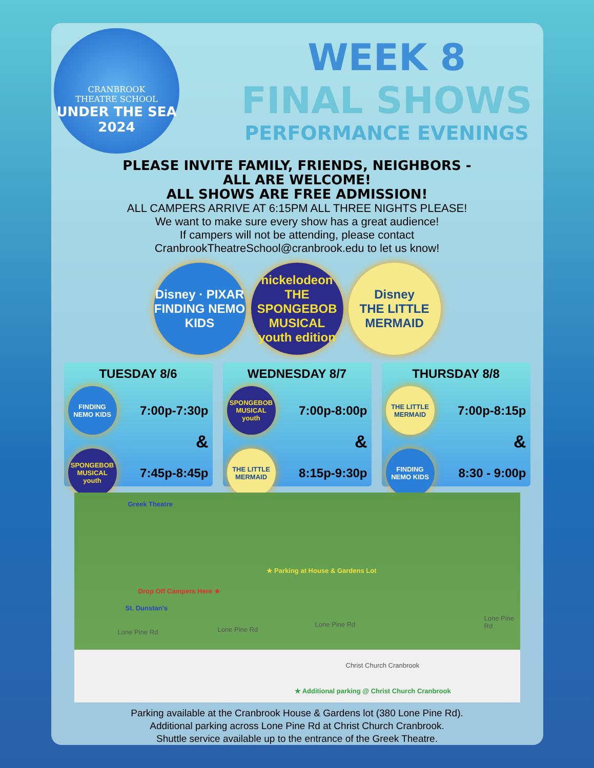CRANBROOK
THEATRE SCHOOL
UNDER THE SEA
2024
WEEK 8
FINAL SHOWS
PERFORMANCE EVENINGS
PLEASE INVITE FAMILY, FRIENDS, NEIGHBORS -
ALL ARE WELCOME!
ALL SHOWS ARE FREE ADMISSION!
ALL CAMPERS ARRIVE AT 6:15PM ALL THREE NIGHTS PLEASE!
We want to make sure every show has a great audience!
If campers will not be attending, please contact
CranbrookTheatreSchool@cranbrook.edu to let us know!
Disney · PIXAR
FINDING NEMO
KIDS
nickelodeon
THE SPONGEBOB MUSICAL
youth edition
Disney
THE LITTLE MERMAID
TUESDAY 8/6
FINDING NEMO KIDS
7:00p-7:30p
&
SPONGEBOB MUSICAL youth
7:45p-8:45p
WEDNESDAY 8/7
SPONGEBOB MUSICAL youth
7:00p-8:00p
&
THE LITTLE MERMAID
8:15p-9:30p
THURSDAY 8/8
THE LITTLE MERMAID
7:00p-8:15p
&
FINDING NEMO KIDS
8:30 - 9:00p
Greek Theatre
★ Parking at House & Gardens Lot
Drop Off Campers Here ★
St. Dunstan's
Lone Pine Rd Lone Pine Rd
Lone Pine Rd
Lone Pine Rd
Christ Church Cranbrook
★ Additional parking @ Christ Church Cranbrook
Parking available at the Cranbrook House & Gardens lot (380 Lone Pine Rd).
Additional parking across Lone Pine Rd at Christ Church Cranbrook.
Shuttle service available up to the entrance of the Greek Theatre.